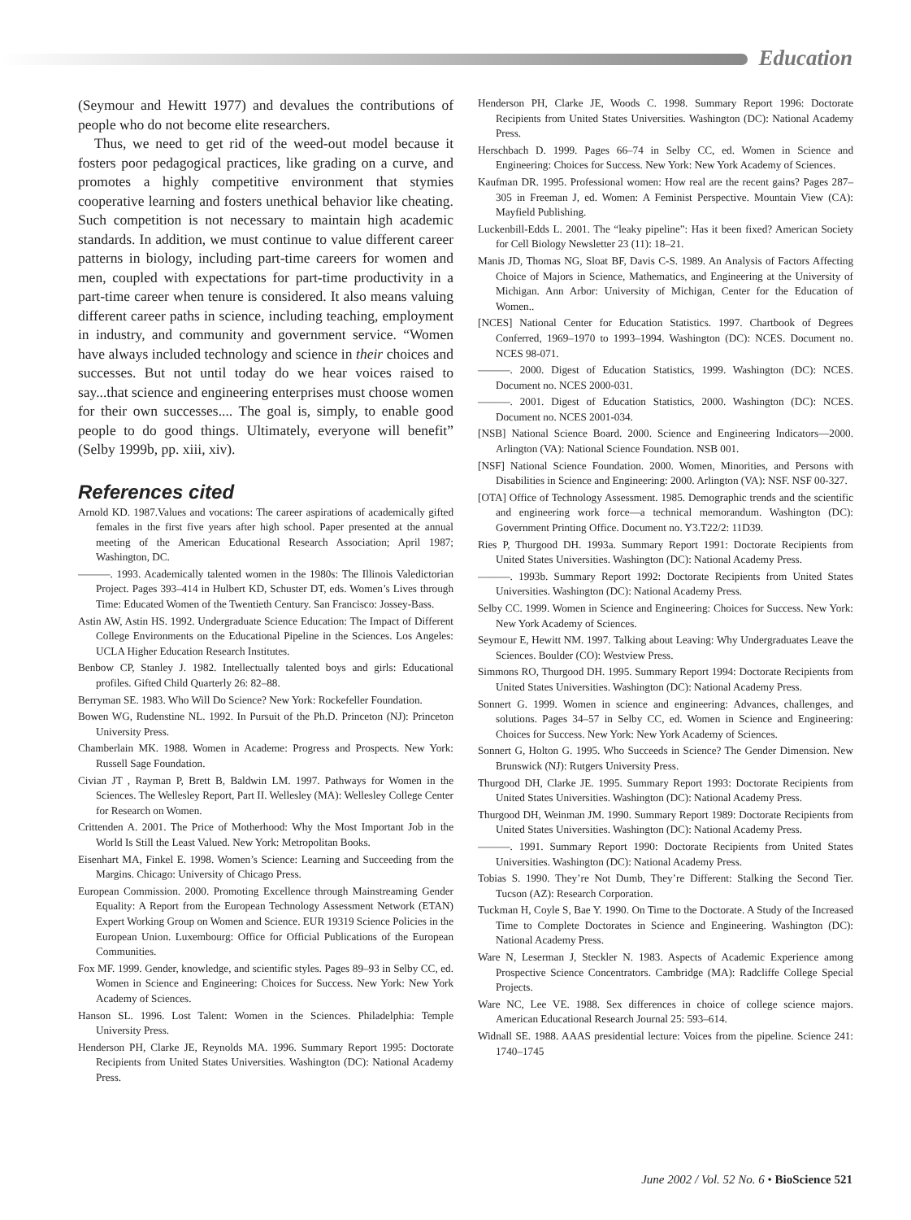Education
(Seymour and Hewitt 1977) and devalues the contributions of people who do not become elite researchers.
Thus, we need to get rid of the weed-out model because it fosters poor pedagogical practices, like grading on a curve, and promotes a highly competitive environment that stymies cooperative learning and fosters unethical behavior like cheating. Such competition is not necessary to maintain high academic standards. In addition, we must continue to value different career patterns in biology, including part-time careers for women and men, coupled with expectations for part-time productivity in a part-time career when tenure is considered. It also means valuing different career paths in science, including teaching, employment in industry, and community and government service. “Women have always included technology and science in their choices and successes. But not until today do we hear voices raised to say...that science and engineering enterprises must choose women for their own successes.... The goal is, simply, to enable good people to do good things. Ultimately, everyone will benefit” (Selby 1999b, pp. xiii, xiv).
References cited
Arnold KD. 1987.Values and vocations: The career aspirations of academically gifted females in the first five years after high school. Paper presented at the annual meeting of the American Educational Research Association; April 1987; Washington, DC.
———. 1993. Academically talented women in the 1980s: The Illinois Valedictorian Project. Pages 393–414 in Hulbert KD, Schuster DT, eds. Women’s Lives through Time: Educated Women of the Twentieth Century. San Francisco: Jossey-Bass.
Astin AW, Astin HS. 1992. Undergraduate Science Education: The Impact of Different College Environments on the Educational Pipeline in the Sciences. Los Angeles: UCLA Higher Education Research Institutes.
Benbow CP, Stanley J. 1982. Intellectually talented boys and girls: Educational profiles. Gifted Child Quarterly 26: 82–88.
Berryman SE. 1983. Who Will Do Science? New York: Rockefeller Foundation.
Bowen WG, Rudenstine NL. 1992. In Pursuit of the Ph.D. Princeton (NJ): Princeton University Press.
Chamberlain MK. 1988. Women in Academe: Progress and Prospects. New York: Russell Sage Foundation.
Civian JT , Rayman P, Brett B, Baldwin LM. 1997. Pathways for Women in the Sciences. The Wellesley Report, Part II. Wellesley (MA): Wellesley College Center for Research on Women.
Crittenden A. 2001. The Price of Motherhood: Why the Most Important Job in the World Is Still the Least Valued. New York: Metropolitan Books.
Eisenhart MA, Finkel E. 1998. Women’s Science: Learning and Succeeding from the Margins. Chicago: University of Chicago Press.
European Commission. 2000. Promoting Excellence through Mainstreaming Gender Equality: A Report from the European Technology Assessment Network (ETAN) Expert Working Group on Women and Science. EUR 19319 Science Policies in the European Union. Luxembourg: Office for Official Publications of the European Communities.
Fox MF. 1999. Gender, knowledge, and scientific styles. Pages 89–93 in Selby CC, ed. Women in Science and Engineering: Choices for Success. New York: New York Academy of Sciences.
Hanson SL. 1996. Lost Talent: Women in the Sciences. Philadelphia: Temple University Press.
Henderson PH, Clarke JE, Reynolds MA. 1996. Summary Report 1995: Doctorate Recipients from United States Universities. Washington (DC): National Academy Press.
Henderson PH, Clarke JE, Woods C. 1998. Summary Report 1996: Doctorate Recipients from United States Universities. Washington (DC): National Academy Press.
Herschbach D. 1999. Pages 66–74 in Selby CC, ed. Women in Science and Engineering: Choices for Success. New York: New York Academy of Sciences.
Kaufman DR. 1995. Professional women: How real are the recent gains? Pages 287–305 in Freeman J, ed. Women: A Feminist Perspective. Mountain View (CA): Mayfield Publishing.
Luckenbill-Edds L. 2001. The “leaky pipeline”: Has it been fixed? American Society for Cell Biology Newsletter 23 (11): 18–21.
Manis JD, Thomas NG, Sloat BF, Davis C-S. 1989. An Analysis of Factors Affecting Choice of Majors in Science, Mathematics, and Engineering at the University of Michigan. Ann Arbor: University of Michigan, Center for the Education of Women..
[NCES] National Center for Education Statistics. 1997. Chartbook of Degrees Conferred, 1969–1970 to 1993–1994. Washington (DC): NCES. Document no. NCES 98-071.
———. 2000. Digest of Education Statistics, 1999. Washington (DC): NCES. Document no. NCES 2000-031.
———. 2001. Digest of Education Statistics, 2000. Washington (DC): NCES. Document no. NCES 2001-034.
[NSB] National Science Board. 2000. Science and Engineering Indicators—2000. Arlington (VA): National Science Foundation. NSB 001.
[NSF] National Science Foundation. 2000. Women, Minorities, and Persons with Disabilities in Science and Engineering: 2000. Arlington (VA): NSF. NSF 00-327.
[OTA] Office of Technology Assessment. 1985. Demographic trends and the scientific and engineering work force—a technical memorandum. Washington (DC): Government Printing Office. Document no. Y3.T22/2: 11D39.
Ries P, Thurgood DH. 1993a. Summary Report 1991: Doctorate Recipients from United States Universities. Washington (DC): National Academy Press.
———. 1993b. Summary Report 1992: Doctorate Recipients from United States Universities. Washington (DC): National Academy Press.
Selby CC. 1999. Women in Science and Engineering: Choices for Success. New York: New York Academy of Sciences.
Seymour E, Hewitt NM. 1997. Talking about Leaving: Why Undergraduates Leave the Sciences. Boulder (CO): Westview Press.
Simmons RO, Thurgood DH. 1995. Summary Report 1994: Doctorate Recipients from United States Universities. Washington (DC): National Academy Press.
Sonnert G. 1999. Women in science and engineering: Advances, challenges, and solutions. Pages 34–57 in Selby CC, ed. Women in Science and Engineering: Choices for Success. New York: New York Academy of Sciences.
Sonnert G, Holton G. 1995. Who Succeeds in Science? The Gender Dimension. New Brunswick (NJ): Rutgers University Press.
Thurgood DH, Clarke JE. 1995. Summary Report 1993: Doctorate Recipients from United States Universities. Washington (DC): National Academy Press.
Thurgood DH, Weinman JM. 1990. Summary Report 1989: Doctorate Recipients from United States Universities. Washington (DC): National Academy Press.
———. 1991. Summary Report 1990: Doctorate Recipients from United States Universities. Washington (DC): National Academy Press.
Tobias S. 1990. They’re Not Dumb, They’re Different: Stalking the Second Tier. Tucson (AZ): Research Corporation.
Tuckman H, Coyle S, Bae Y. 1990. On Time to the Doctorate. A Study of the Increased Time to Complete Doctorates in Science and Engineering. Washington (DC): National Academy Press.
Ware N, Leserman J, Steckler N. 1983. Aspects of Academic Experience among Prospective Science Concentrators. Cambridge (MA): Radcliffe College Special Projects.
Ware NC, Lee VE. 1988. Sex differences in choice of college science majors. American Educational Research Journal 25: 593–614.
Widnall SE. 1988. AAAS presidential lecture: Voices from the pipeline. Science 241: 1740–1745
June 2002 / Vol. 52 No. 6 • BioScience 521